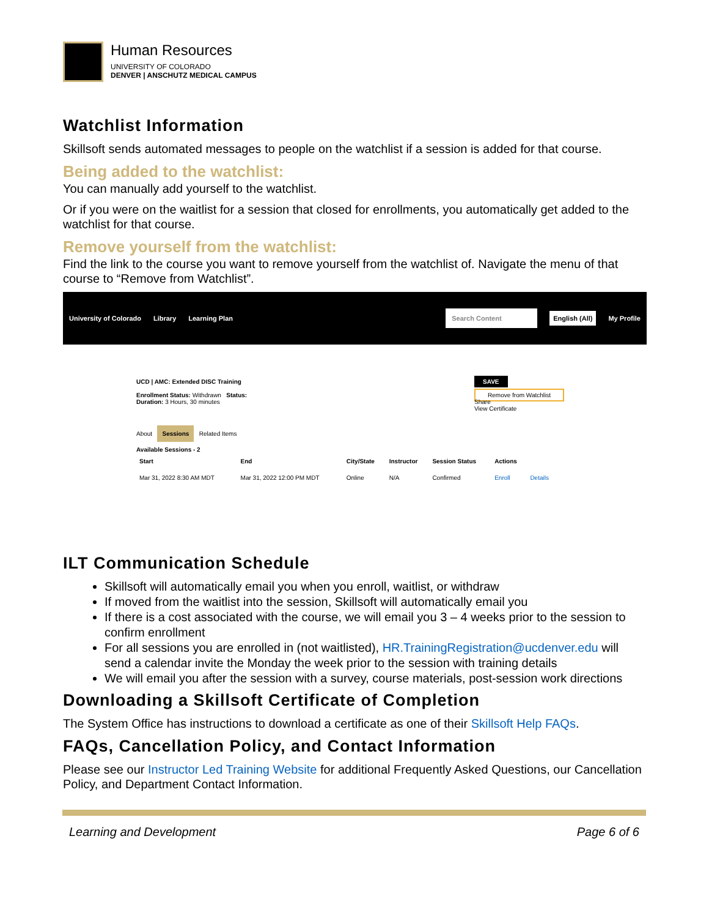Human Resources
UNIVERSITY OF COLORADO
DENVER | ANSCHUTZ MEDICAL CAMPUS
Watchlist Information
Skillsoft sends automated messages to people on the watchlist if a session is added for that course.
Being added to the watchlist:
You can manually add yourself to the watchlist.
Or if you were on the waitlist for a session that closed for enrollments, you automatically get added to the watchlist for that course.
Remove yourself from the watchlist:
Find the link to the course you want to remove yourself from the watchlist of. Navigate the menu of that course to “Remove from Watchlist”.
University of Colorado Library Learning Plan Search Content English (All) My Profile
UCD | AMC: Extended DISC Training
Enrollment Status: Withdrawn Status:
Duration: 3 Hours, 30 minutes
SAVE
Remove from Watchlist
Share
View Certificate
About Sessions Related Items
Available Sessions - 2
| Start | End | City/State | Instructor | Session Status | Actions | |
| --- | --- | --- | --- | --- | --- | --- |
| Mar 31, 2022 8:30 AM MDT | Mar 31, 2022 12:00 PM MDT | Online | N/A | Confirmed | Enroll | Details |
ILT Communication Schedule
Skillsoft will automatically email you when you enroll, waitlist, or withdraw
If moved from the waitlist into the session, Skillsoft will automatically email you
If there is a cost associated with the course, we will email you 3 – 4 weeks prior to the session to confirm enrollment
For all sessions you are enrolled in (not waitlisted), HR.TrainingRegistration@ucdenver.edu will send a calendar invite the Monday the week prior to the session with training details
We will email you after the session with a survey, course materials, post-session work directions
Downloading a Skillsoft Certificate of Completion
The System Office has instructions to download a certificate as one of their Skillsoft Help FAQs.
FAQs, Cancellation Policy, and Contact Information
Please see our Instructor Led Training Website for additional Frequently Asked Questions, our Cancellation Policy, and Department Contact Information.
Learning and Development Page 6 of 6